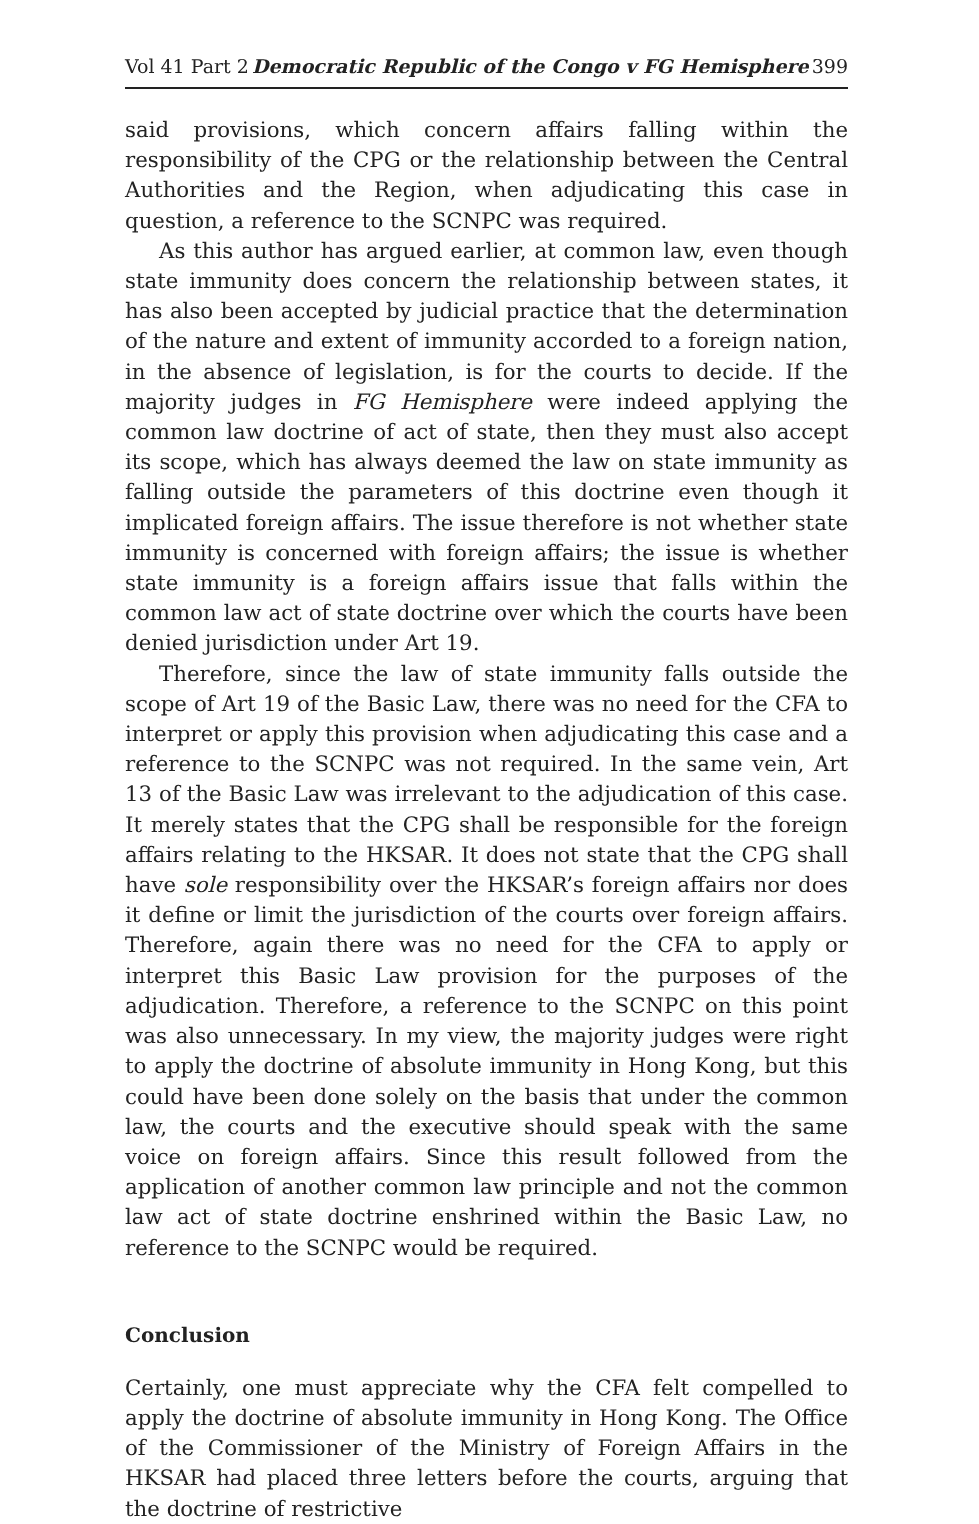Vol 41 Part 2 Democratic Republic of the Congo v FG Hemisphere 399
said provisions, which concern affairs falling within the responsibility of the CPG or the relationship between the Central Authorities and the Region, when adjudicating this case in question, a reference to the SCNPC was required.
As this author has argued earlier, at common law, even though state immunity does concern the relationship between states, it has also been accepted by judicial practice that the determination of the nature and extent of immunity accorded to a foreign nation, in the absence of legislation, is for the courts to decide. If the majority judges in FG Hemisphere were indeed applying the common law doctrine of act of state, then they must also accept its scope, which has always deemed the law on state immunity as falling outside the parameters of this doctrine even though it implicated foreign affairs. The issue therefore is not whether state immunity is concerned with foreign affairs; the issue is whether state immunity is a foreign affairs issue that falls within the common law act of state doctrine over which the courts have been denied jurisdiction under Art 19.
Therefore, since the law of state immunity falls outside the scope of Art 19 of the Basic Law, there was no need for the CFA to interpret or apply this provision when adjudicating this case and a reference to the SCNPC was not required. In the same vein, Art 13 of the Basic Law was irrelevant to the adjudication of this case. It merely states that the CPG shall be responsible for the foreign affairs relating to the HKSAR. It does not state that the CPG shall have sole responsibility over the HKSAR’s foreign affairs nor does it define or limit the jurisdiction of the courts over foreign affairs. Therefore, again there was no need for the CFA to apply or interpret this Basic Law provision for the purposes of the adjudication. Therefore, a reference to the SCNPC on this point was also unnecessary. In my view, the majority judges were right to apply the doctrine of absolute immunity in Hong Kong, but this could have been done solely on the basis that under the common law, the courts and the executive should speak with the same voice on foreign affairs. Since this result followed from the application of another common law principle and not the common law act of state doctrine enshrined within the Basic Law, no reference to the SCNPC would be required.
Conclusion
Certainly, one must appreciate why the CFA felt compelled to apply the doctrine of absolute immunity in Hong Kong. The Office of the Commissioner of the Ministry of Foreign Affairs in the HKSAR had placed three letters before the courts, arguing that the doctrine of restrictive